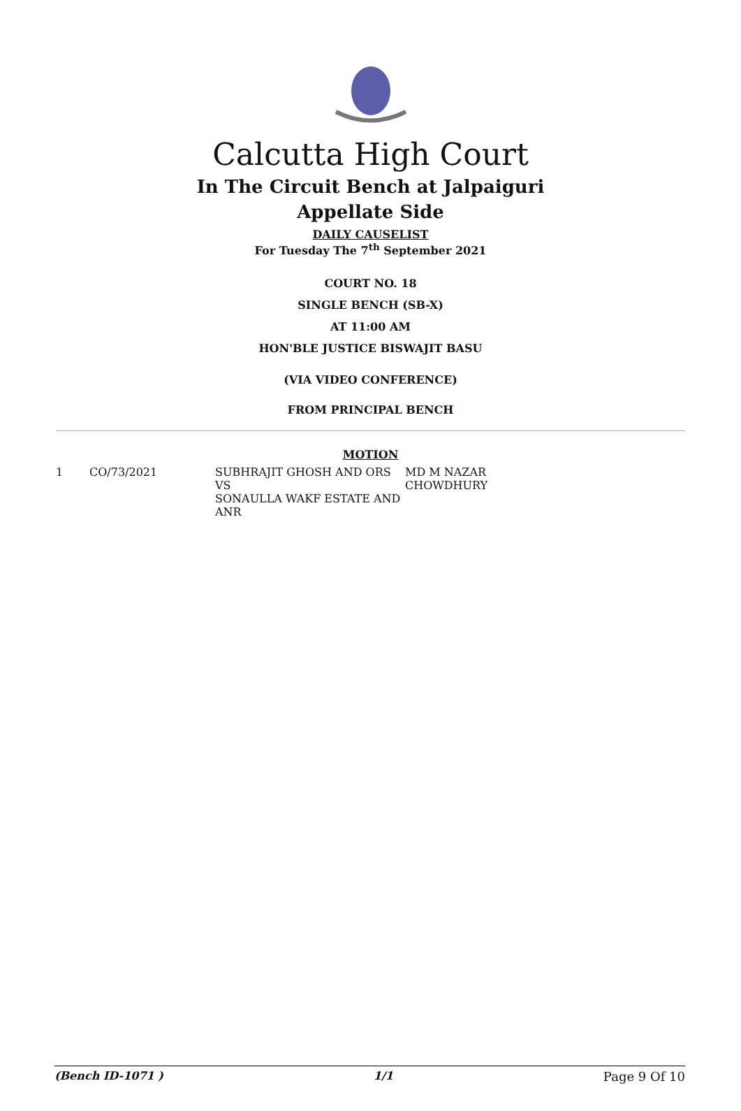Calcutta High Court
In The Circuit Bench at Jalpaiguri
Appellate Side
DAILY CAUSELIST
For Tuesday The 7<sup>th</sup> September 2021
COURT NO. 18
SINGLE BENCH (SB-X)
AT 11:00 AM
HON'BLE JUSTICE BISWAJIT BASU
(VIA VIDEO CONFERENCE)
FROM PRINCIPAL BENCH
MOTION
| 1 | CO/73/2021 | SUBHRAJIT GHOSH AND ORS VS SONAULLA WAKF ESTATE AND ANR | MD M NAZAR CHOWDHURY |
(Bench ID-1071 ) 1/1 Page 9 Of 10